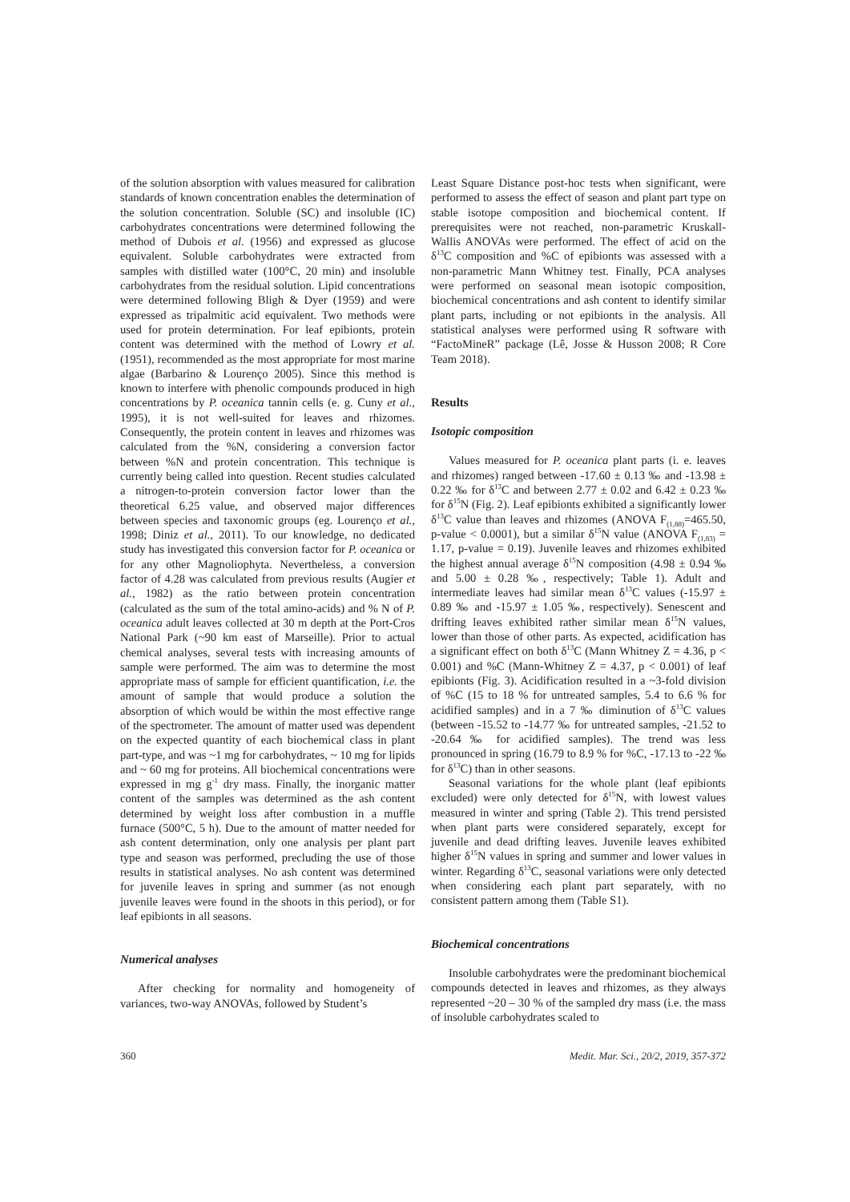of the solution absorption with values measured for calibration standards of known concentration enables the determination of the solution concentration. Soluble (SC) and insoluble (IC) carbohydrates concentrations were determined following the method of Dubois et al. (1956) and expressed as glucose equivalent. Soluble carbohydrates were extracted from samples with distilled water (100°C, 20 min) and insoluble carbohydrates from the residual solution. Lipid concentrations were determined following Bligh & Dyer (1959) and were expressed as tripalmitic acid equivalent. Two methods were used for protein determination. For leaf epibionts, protein content was determined with the method of Lowry et al. (1951), recommended as the most appropriate for most marine algae (Barbarino & Lourenço 2005). Since this method is known to interfere with phenolic compounds produced in high concentrations by P. oceanica tannin cells (e. g. Cuny et al., 1995), it is not well-suited for leaves and rhizomes. Consequently, the protein content in leaves and rhizomes was calculated from the %N, considering a conversion factor between %N and protein concentration. This technique is currently being called into question. Recent studies calculated a nitrogen-to-protein conversion factor lower than the theoretical 6.25 value, and observed major differences between species and taxonomic groups (eg. Lourenço et al., 1998; Diniz et al., 2011). To our knowledge, no dedicated study has investigated this conversion factor for P. oceanica or for any other Magnoliophyta. Nevertheless, a conversion factor of 4.28 was calculated from previous results (Augier et al., 1982) as the ratio between protein concentration (calculated as the sum of the total amino-acids) and % N of P. oceanica adult leaves collected at 30 m depth at the Port-Cros National Park (~90 km east of Marseille). Prior to actual chemical analyses, several tests with increasing amounts of sample were performed. The aim was to determine the most appropriate mass of sample for efficient quantification, i.e. the amount of sample that would produce a solution the absorption of which would be within the most effective range of the spectrometer. The amount of matter used was dependent on the expected quantity of each biochemical class in plant part-type, and was ~1 mg for carbohydrates, ~ 10 mg for lipids and ~ 60 mg for proteins. All biochemical concentrations were expressed in mg g<sup>-1</sup> dry mass. Finally, the inorganic matter content of the samples was determined as the ash content determined by weight loss after combustion in a muffle furnace (500°C, 5 h). Due to the amount of matter needed for ash content determination, only one analysis per plant part type and season was performed, precluding the use of those results in statistical analyses. No ash content was determined for juvenile leaves in spring and summer (as not enough juvenile leaves were found in the shoots in this period), or for leaf epibionts in all seasons.
Numerical analyses
After checking for normality and homogeneity of variances, two-way ANOVAs, followed by Student’s
Least Square Distance post-hoc tests when significant, were performed to assess the effect of season and plant part type on stable isotope composition and biochemical content. If prerequisites were not reached, non-parametric Kruskall-Wallis ANOVAs were performed. The effect of acid on the δ<sup>13</sup>C composition and %C of epibionts was assessed with a non-parametric Mann Whitney test. Finally, PCA analyses were performed on seasonal mean isotopic composition, biochemical concentrations and ash content to identify similar plant parts, including or not epibionts in the analysis. All statistical analyses were performed using R software with “FactoMineR” package (Lê, Josse & Husson 2008; R Core Team 2018).
Results
Isotopic composition
Values measured for P. oceanica plant parts (i. e. leaves and rhizomes) ranged between -17.60 ± 0.13 ‰ and -13.98 ± 0.22 ‰ for δ<sup>13</sup>C and between 2.77 ± 0.02 and 6.42 ± 0.23 ‰ for δ<sup>15</sup>N (Fig. 2). Leaf epibionts exhibited a significantly lower δ<sup>13</sup>C value than leaves and rhizomes (ANOVA F<sub>(1,88)</sub>=465.50, p-value < 0.0001), but a similar δ<sup>15</sup>N value (ANOVA F<sub>(1,83)</sub> = 1.17, p-value = 0.19). Juvenile leaves and rhizomes exhibited the highest annual average δ<sup>15</sup>N composition (4.98 ± 0.94 ‰ and 5.00 ± 0.28 ‰, respectively; Table 1). Adult and intermediate leaves had similar mean δ<sup>13</sup>C values (-15.97 ± 0.89 ‰ and -15.97 ± 1.05 ‰, respectively). Senescent and drifting leaves exhibited rather similar mean δ<sup>15</sup>N values, lower than those of other parts. As expected, acidification has a significant effect on both δ<sup>13</sup>C (Mann Whitney Z = 4.36, p < 0.001) and %C (Mann-Whitney Z = 4.37, p < 0.001) of leaf epibionts (Fig. 3). Acidification resulted in a ~3-fold division of %C (15 to 18 % for untreated samples, 5.4 to 6.6 % for acidified samples) and in a 7 ‰ diminution of δ<sup>13</sup>C values (between -15.52 to -14.77 ‰ for untreated samples, -21.52 to -20.64 ‰ for acidified samples). The trend was less pronounced in spring (16.79 to 8.9 % for %C, -17.13 to -22 ‰ for δ<sup>13</sup>C) than in other seasons.
Seasonal variations for the whole plant (leaf epibionts excluded) were only detected for δ<sup>15</sup>N, with lowest values measured in winter and spring (Table 2). This trend persisted when plant parts were considered separately, except for juvenile and dead drifting leaves. Juvenile leaves exhibited higher δ<sup>15</sup>N values in spring and summer and lower values in winter. Regarding δ<sup>13</sup>C, seasonal variations were only detected when considering each plant part separately, with no consistent pattern among them (Table S1).
Biochemical concentrations
Insoluble carbohydrates were the predominant biochemical compounds detected in leaves and rhizomes, as they always represented ~20 – 30 % of the sampled dry mass (i.e. the mass of insoluble carbohydrates scaled to
360 Medit. Mar. Sci., 20/2, 2019, 357-372